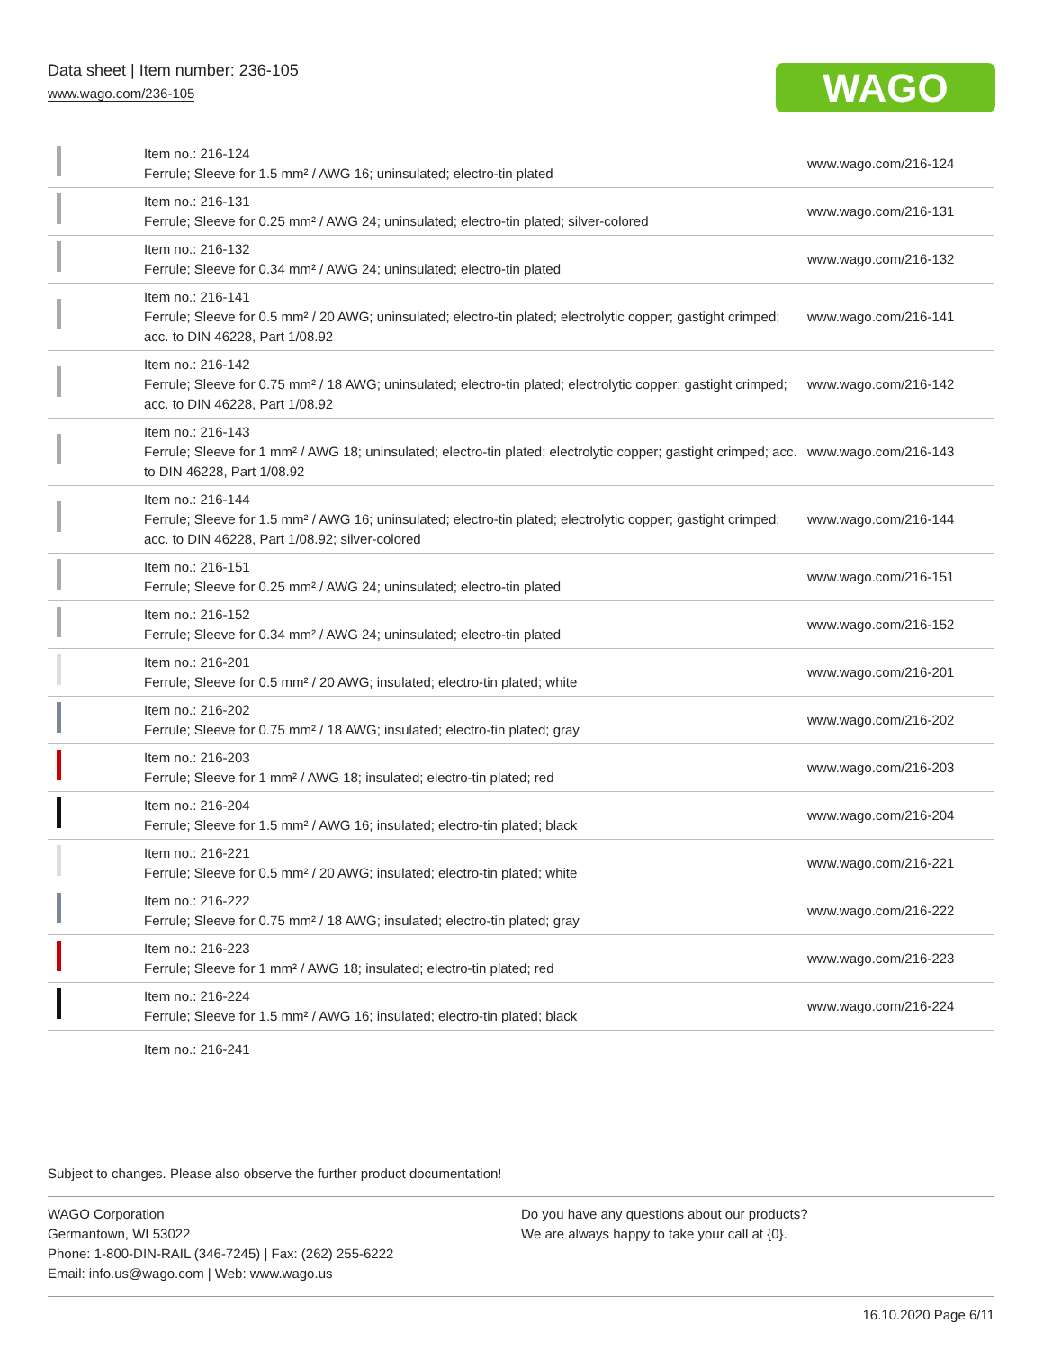Data sheet | Item number: 236-105
www.wago.com/236-105
WAGO
| | Item no.: 216-124 Ferrule; Sleeve for 1.5 mm² / AWG 16; uninsulated; electro-tin plated | www.wago.com/216-124 |
| | Item no.: 216-131 Ferrule; Sleeve for 0.25 mm² / AWG 24; uninsulated; electro-tin plated; silver-colored | www.wago.com/216-131 |
| | Item no.: 216-132 Ferrule; Sleeve for 0.34 mm² / AWG 24; uninsulated; electro-tin plated | www.wago.com/216-132 |
| | Item no.: 216-141 Ferrule; Sleeve for 0.5 mm² / 20 AWG; uninsulated; electro-tin plated; electrolytic copper; gastight crimped; acc. to DIN 46228, Part 1/08.92 | www.wago.com/216-141 |
| | Item no.: 216-142 Ferrule; Sleeve for 0.75 mm² / 18 AWG; uninsulated; electro-tin plated; electrolytic copper; gastight crimped; acc. to DIN 46228, Part 1/08.92 | www.wago.com/216-142 |
| | Item no.: 216-143 Ferrule; Sleeve for 1 mm² / AWG 18; uninsulated; electro-tin plated; electrolytic copper; gastight crimped; acc. to DIN 46228, Part 1/08.92 | www.wago.com/216-143 |
| | Item no.: 216-144 Ferrule; Sleeve for 1.5 mm² / AWG 16; uninsulated; electro-tin plated; electrolytic copper; gastight crimped; acc. to DIN 46228, Part 1/08.92; silver-colored | www.wago.com/216-144 |
| | Item no.: 216-151 Ferrule; Sleeve for 0.25 mm² / AWG 24; uninsulated; electro-tin plated | www.wago.com/216-151 |
| | Item no.: 216-152 Ferrule; Sleeve for 0.34 mm² / AWG 24; uninsulated; electro-tin plated | www.wago.com/216-152 |
| | Item no.: 216-201 Ferrule; Sleeve for 0.5 mm² / 20 AWG; insulated; electro-tin plated; white | www.wago.com/216-201 |
| | Item no.: 216-202 Ferrule; Sleeve for 0.75 mm² / 18 AWG; insulated; electro-tin plated; gray | www.wago.com/216-202 |
| | Item no.: 216-203 Ferrule; Sleeve for 1 mm² / AWG 18; insulated; electro-tin plated; red | www.wago.com/216-203 |
| | Item no.: 216-204 Ferrule; Sleeve for 1.5 mm² / AWG 16; insulated; electro-tin plated; black | www.wago.com/216-204 |
| | Item no.: 216-221 Ferrule; Sleeve for 0.5 mm² / 20 AWG; insulated; electro-tin plated; white | www.wago.com/216-221 |
| | Item no.: 216-222 Ferrule; Sleeve for 0.75 mm² / 18 AWG; insulated; electro-tin plated; gray | www.wago.com/216-222 |
| | Item no.: 216-223 Ferrule; Sleeve for 1 mm² / AWG 18; insulated; electro-tin plated; red | www.wago.com/216-223 |
| | Item no.: 216-224 Ferrule; Sleeve for 1.5 mm² / AWG 16; insulated; electro-tin plated; black | www.wago.com/216-224 |
| | Item no.: 216-241 | |
Subject to changes. Please also observe the further product documentation!
WAGO Corporation
Germantown, WI 53022
Phone: 1-800-DIN-RAIL (346-7245) | Fax: (262) 255-6222
Email: info.us@wago.com | Web: www.wago.us
Do you have any questions about our products?
We are always happy to take your call at {0}.
16.10.2020 Page 6/11